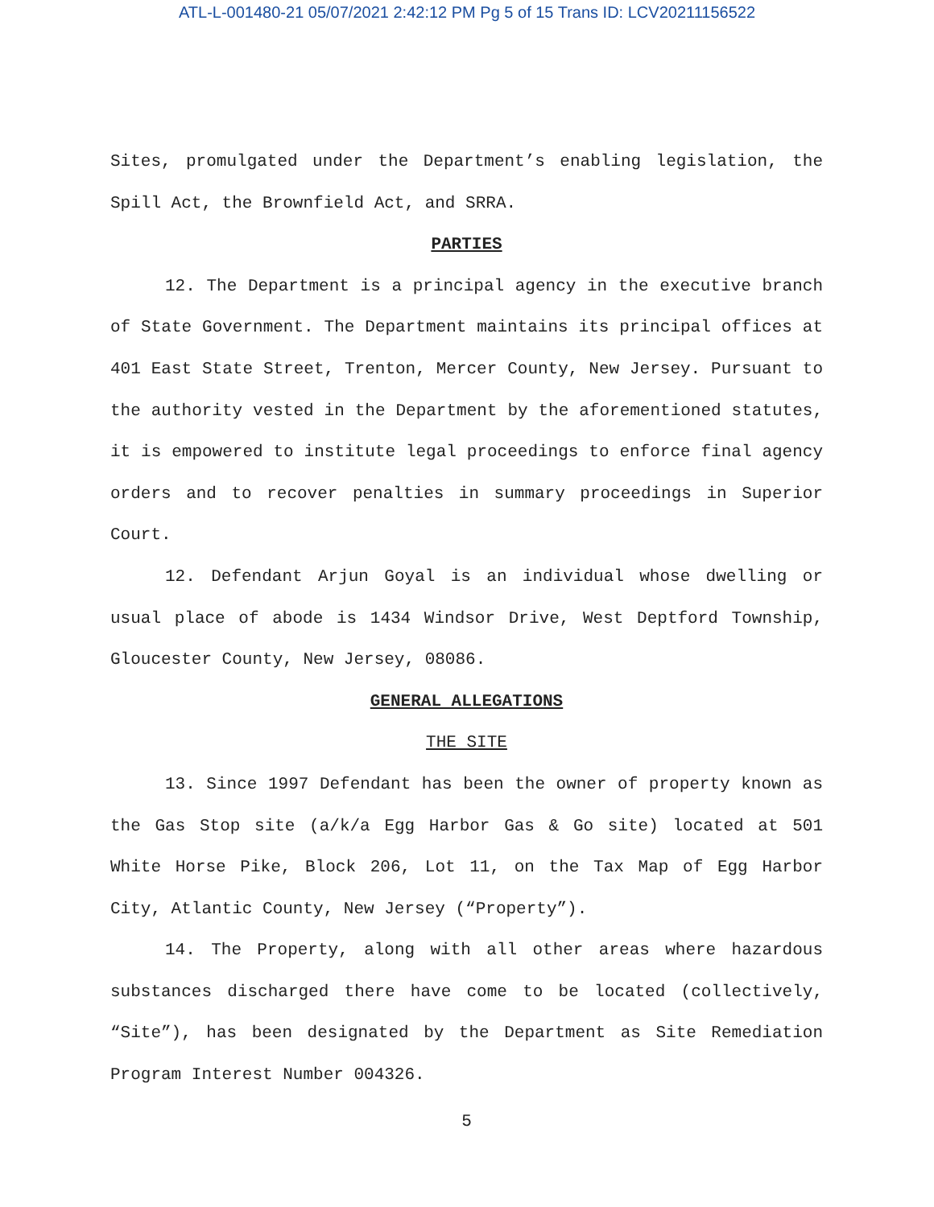ATL-L-001480-21 05/07/2021 2:42:12 PM Pg 5 of 15 Trans ID: LCV20211156522
Sites, promulgated under the Department’s enabling legislation, the Spill Act, the Brownfield Act, and SRRA.
PARTIES
12. The Department is a principal agency in the executive branch of State Government. The Department maintains its principal offices at 401 East State Street, Trenton, Mercer County, New Jersey. Pursuant to the authority vested in the Department by the aforementioned statutes, it is empowered to institute legal proceedings to enforce final agency orders and to recover penalties in summary proceedings in Superior Court.
12. Defendant Arjun Goyal is an individual whose dwelling or usual place of abode is 1434 Windsor Drive, West Deptford Township, Gloucester County, New Jersey, 08086.
GENERAL ALLEGATIONS
THE SITE
13. Since 1997 Defendant has been the owner of property known as the Gas Stop site (a/k/a Egg Harbor Gas & Go site) located at 501 White Horse Pike, Block 206, Lot 11, on the Tax Map of Egg Harbor City, Atlantic County, New Jersey (“Property”).
14. The Property, along with all other areas where hazardous substances discharged there have come to be located (collectively, “Site”), has been designated by the Department as Site Remediation Program Interest Number 004326.
5